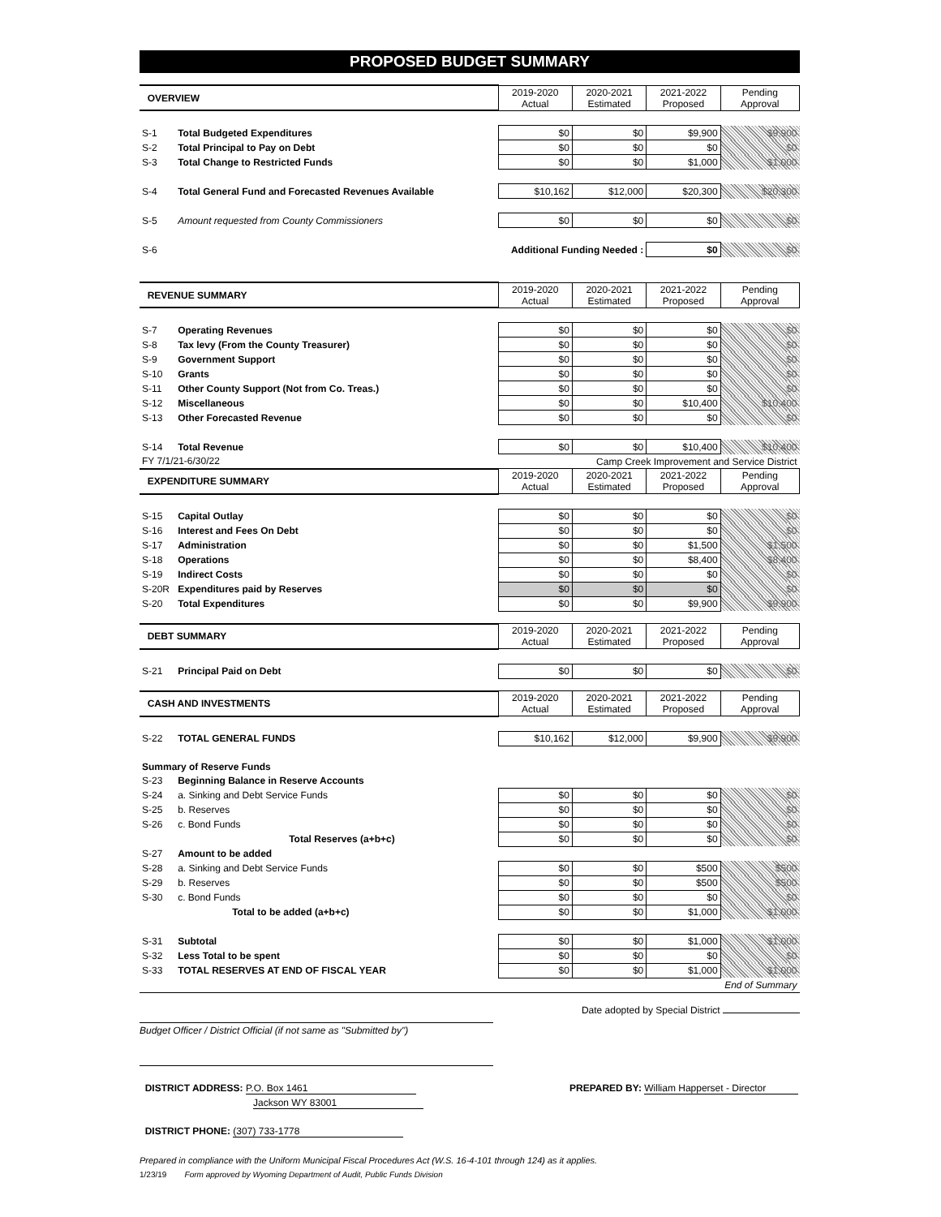PROPOSED BUDGET SUMMARY
| OVERVIEW | | 2019-2020 Actual | 2020-2021 Estimated | 2021-2022 Proposed | Pending Approval |
| S-1 | Total Budgeted Expenditures | $0 | $0 | $9,900 | $9,900 |
| S-2 | Total Principal to Pay on Debt | $0 | $0 | $0 | $0 |
| S-3 | Total Change to Restricted Funds | $0 | $0 | $1,000 | $1,000 |
| S-4 | Total General Fund and Forecasted Revenues Available | $10,162 | $12,000 | $20,300 | $20,300 |
| S-5 | Amount requested from County Commissioners | $0 | $0 | $0 | $0 |
| S-6 | Additional Funding Needed : | | | $0 | $0 |
| REVENUE SUMMARY | | 2019-2020 Actual | 2020-2021 Estimated | 2021-2022 Proposed | Pending Approval |
| S-7 | Operating Revenues | $0 | $0 | $0 | $0 |
| S-8 | Tax levy (From the County Treasurer) | $0 | $0 | $0 | $0 |
| S-9 | Government Support | $0 | $0 | $0 | $0 |
| S-10 | Grants | $0 | $0 | $0 | $0 |
| S-11 | Other County Support (Not from Co. Treas.) | $0 | $0 | $0 | $0 |
| S-12 | Miscellaneous | $0 | $0 | $10,400 | $10,400 |
| S-13 | Other Forecasted Revenue | $0 | $0 | $0 | $0 |
| S-14 | Total Revenue | $0 | $0 | $10,400 | $10,400 |
| FY 7/1/21-6/30/22 | | Camp Creek Improvement and Service District | | | |
| EXPENDITURE SUMMARY | | 2019-2020 Actual | 2020-2021 Estimated | 2021-2022 Proposed | Pending Approval |
| S-15 | Capital Outlay | $0 | $0 | $0 | $0 |
| S-16 | Interest and Fees On Debt | $0 | $0 | $0 | $0 |
| S-17 | Administration | $0 | $0 | $1,500 | $1,500 |
| S-18 | Operations | $0 | $0 | $8,400 | $8,400 |
| S-19 | Indirect Costs | $0 | $0 | $0 | $0 |
| S-20R | Expenditures paid by Reserves | $0 | $0 | $0 | $0 |
| S-20 | Total Expenditures | $0 | $0 | $9,900 | $9,900 |
| DEBT SUMMARY | | 2019-2020 Actual | 2020-2021 Estimated | 2021-2022 Proposed | Pending Approval |
| S-21 | Principal Paid on Debt | $0 | $0 | $0 | $0 |
| CASH AND INVESTMENTS | | 2019-2020 Actual | 2020-2021 Estimated | 2021-2022 Proposed | Pending Approval |
| S-22 | TOTAL GENERAL FUNDS | $10,162 | $12,000 | $9,900 | $9,900 |
| Summary of Reserve Funds | | | | | |
| S-23 | Beginning Balance in Reserve Accounts | | | | |
| S-24 | a. Sinking and Debt Service Funds | $0 | $0 | $0 | $0 |
| S-25 | b. Reserves | $0 | $0 | $0 | $0 |
| S-26 | c. Bond Funds | $0 | $0 | $0 | $0 |
| | Total Reserves (a+b+c) | $0 | $0 | $0 | $0 |
| S-27 | Amount to be added | | | | |
| S-28 | a. Sinking and Debt Service Funds | $0 | $0 | $500 | $500 |
| S-29 | b. Reserves | $0 | $0 | $500 | $500 |
| S-30 | c. Bond Funds | $0 | $0 | $0 | $0 |
| | Total to be added (a+b+c) | $0 | $0 | $1,000 | $1,000 |
| S-31 | Subtotal | $0 | $0 | $1,000 | $1,000 |
| S-32 | Less Total to be spent | $0 | $0 | $0 | $0 |
| S-33 | TOTAL RESERVES AT END OF FISCAL YEAR | $0 | $0 | $1,000 | $1,000 |
| End of Summary | | | | | |
Date adopted by Special District
Budget Officer / District Official (if not same as "Submitted by")
DISTRICT ADDRESS: P.O. Box 1461
Jackson WY 83001
PREPARED BY: William Happerset - Director
DISTRICT PHONE: (307) 733-1778
Prepared in compliance with the Uniform Municipal Fiscal Procedures Act (W.S. 16-4-101 through 124) as it applies.
1/23/19 Form approved by Wyoming Department of Audit, Public Funds Division